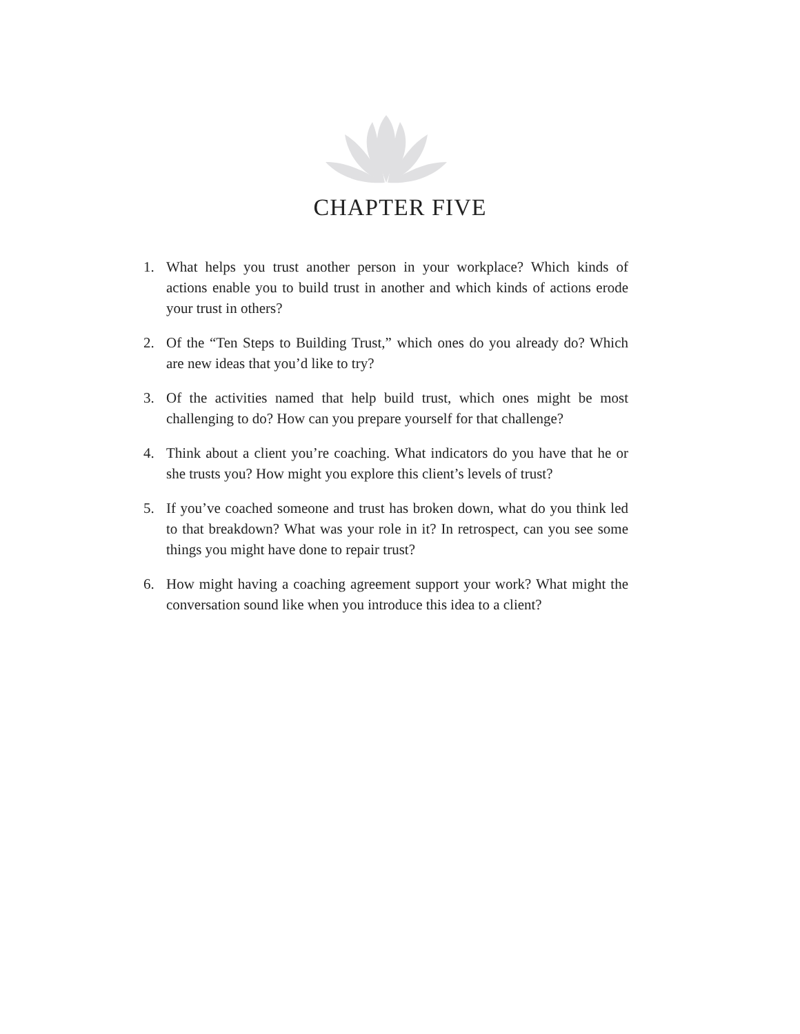CHAPTER FIVE
1. What helps you trust another person in your workplace? Which kinds of actions enable you to build trust in another and which kinds of actions erode your trust in others?
2. Of the “Ten Steps to Building Trust,” which ones do you already do? Which are new ideas that you’d like to try?
3. Of the activities named that help build trust, which ones might be most challenging to do? How can you prepare yourself for that challenge?
4. Think about a client you’re coaching. What indicators do you have that he or she trusts you? How might you explore this client’s levels of trust?
5. If you’ve coached someone and trust has broken down, what do you think led to that breakdown? What was your role in it? In retrospect, can you see some things you might have done to repair trust?
6. How might having a coaching agreement support your work? What might the conversation sound like when you introduce this idea to a client?